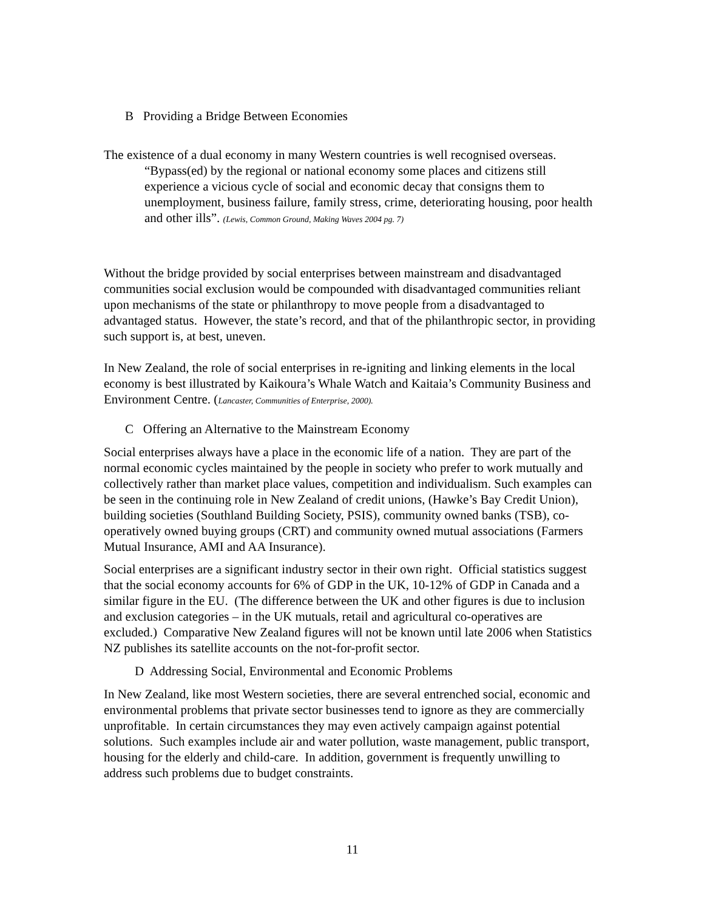B Providing a Bridge Between Economies
The existence of a dual economy in many Western countries is well recognised overseas.
“Bypass(ed) by the regional or national economy some places and citizens still experience a vicious cycle of social and economic decay that consigns them to unemployment, business failure, family stress, crime, deteriorating housing, poor health and other ills”. (Lewis, Common Ground, Making Waves 2004 pg. 7)
Without the bridge provided by social enterprises between mainstream and disadvantaged communities social exclusion would be compounded with disadvantaged communities reliant upon mechanisms of the state or philanthropy to move people from a disadvantaged to advantaged status. However, the state’s record, and that of the philanthropic sector, in providing such support is, at best, uneven.
In New Zealand, the role of social enterprises in re-igniting and linking elements in the local economy is best illustrated by Kaikoura’s Whale Watch and Kaitaia’s Community Business and Environment Centre. (Lancaster, Communities of Enterprise, 2000).
C Offering an Alternative to the Mainstream Economy
Social enterprises always have a place in the economic life of a nation. They are part of the normal economic cycles maintained by the people in society who prefer to work mutually and collectively rather than market place values, competition and individualism. Such examples can be seen in the continuing role in New Zealand of credit unions, (Hawke’s Bay Credit Union), building societies (Southland Building Society, PSIS), community owned banks (TSB), co-operatively owned buying groups (CRT) and community owned mutual associations (Farmers Mutual Insurance, AMI and AA Insurance).
Social enterprises are a significant industry sector in their own right. Official statistics suggest that the social economy accounts for 6% of GDP in the UK, 10-12% of GDP in Canada and a similar figure in the EU. (The difference between the UK and other figures is due to inclusion and exclusion categories – in the UK mutuals, retail and agricultural co-operatives are excluded.) Comparative New Zealand figures will not be known until late 2006 when Statistics NZ publishes its satellite accounts on the not-for-profit sector.
D Addressing Social, Environmental and Economic Problems
In New Zealand, like most Western societies, there are several entrenched social, economic and environmental problems that private sector businesses tend to ignore as they are commercially unprofitable. In certain circumstances they may even actively campaign against potential solutions. Such examples include air and water pollution, waste management, public transport, housing for the elderly and child-care. In addition, government is frequently unwilling to address such problems due to budget constraints.
11